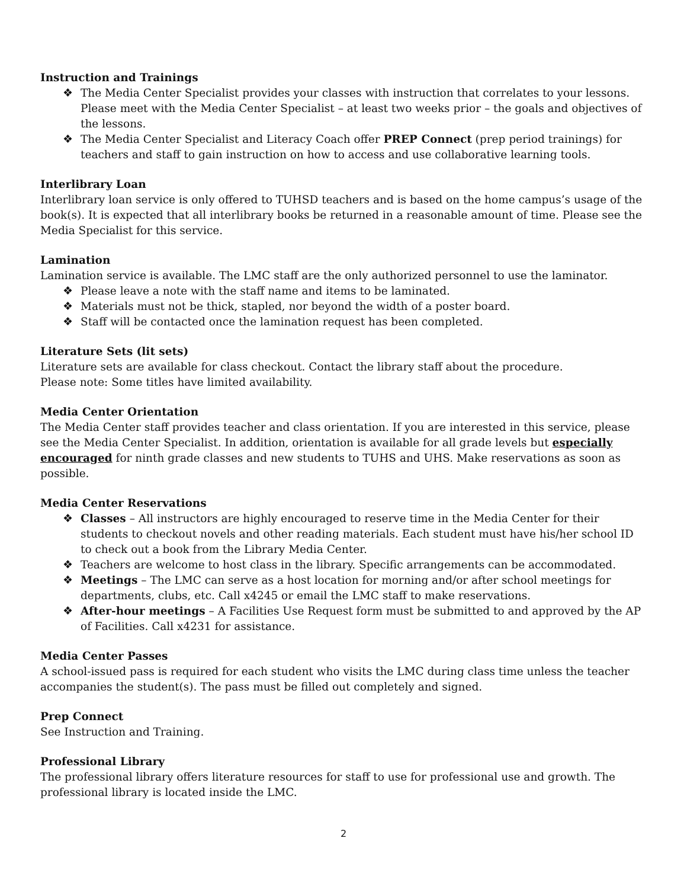Instruction and Trainings
❖ The Media Center Specialist provides your classes with instruction that correlates to your lessons. Please meet with the Media Center Specialist – at least two weeks prior – the goals and objectives of the lessons.
❖ The Media Center Specialist and Literacy Coach offer PREP Connect (prep period trainings) for teachers and staff to gain instruction on how to access and use collaborative learning tools.
Interlibrary Loan
Interlibrary loan service is only offered to TUHSD teachers and is based on the home campus’s usage of the book(s). It is expected that all interlibrary books be returned in a reasonable amount of time. Please see the Media Specialist for this service.
Lamination
Lamination service is available. The LMC staff are the only authorized personnel to use the laminator.
❖ Please leave a note with the staff name and items to be laminated.
❖ Materials must not be thick, stapled, nor beyond the width of a poster board.
❖ Staff will be contacted once the lamination request has been completed.
Literature Sets (lit sets)
Literature sets are available for class checkout. Contact the library staff about the procedure.
Please note: Some titles have limited availability.
Media Center Orientation
The Media Center staff provides teacher and class orientation. If you are interested in this service, please see the Media Center Specialist. In addition, orientation is available for all grade levels but especially encouraged for ninth grade classes and new students to TUHS and UHS. Make reservations as soon as possible.
Media Center Reservations
❖ Classes – All instructors are highly encouraged to reserve time in the Media Center for their students to checkout novels and other reading materials. Each student must have his/her school ID to check out a book from the Library Media Center.
❖ Teachers are welcome to host class in the library. Specific arrangements can be accommodated.
❖ Meetings – The LMC can serve as a host location for morning and/or after school meetings for departments, clubs, etc. Call x4245 or email the LMC staff to make reservations.
❖ After-hour meetings – A Facilities Use Request form must be submitted to and approved by the AP of Facilities. Call x4231 for assistance.
Media Center Passes
A school-issued pass is required for each student who visits the LMC during class time unless the teacher accompanies the student(s). The pass must be filled out completely and signed.
Prep Connect
See Instruction and Training.
Professional Library
The professional library offers literature resources for staff to use for professional use and growth. The professional library is located inside the LMC.
2